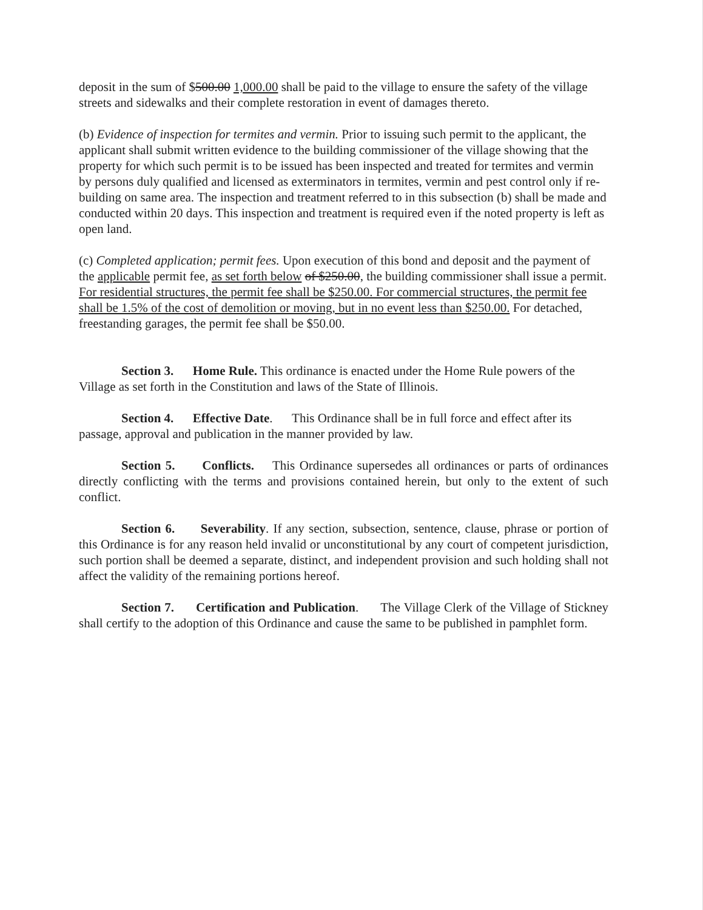deposit in the sum of $500.00 1,000.00 shall be paid to the village to ensure the safety of the village streets and sidewalks and their complete restoration in event of damages thereto.
(b) Evidence of inspection for termites and vermin. Prior to issuing such permit to the applicant, the applicant shall submit written evidence to the building commissioner of the village showing that the property for which such permit is to be issued has been inspected and treated for termites and vermin by persons duly qualified and licensed as exterminators in termites, vermin and pest control only if re-building on same area. The inspection and treatment referred to in this subsection (b) shall be made and conducted within 20 days. This inspection and treatment is required even if the noted property is left as open land.
(c) Completed application; permit fees. Upon execution of this bond and deposit and the payment of the applicable permit fee, as set forth below of $250.00, the building commissioner shall issue a permit. For residential structures, the permit fee shall be $250.00. For commercial structures, the permit fee shall be 1.5% of the cost of demolition or moving, but in no event less than $250.00. For detached, freestanding garages, the permit fee shall be $50.00.
Section 3. Home Rule. This ordinance is enacted under the Home Rule powers of the Village as set forth in the Constitution and laws of the State of Illinois.
Section 4. Effective Date. This Ordinance shall be in full force and effect after its passage, approval and publication in the manner provided by law.
Section 5. Conflicts. This Ordinance supersedes all ordinances or parts of ordinances directly conflicting with the terms and provisions contained herein, but only to the extent of such conflict.
Section 6. Severability. If any section, subsection, sentence, clause, phrase or portion of this Ordinance is for any reason held invalid or unconstitutional by any court of competent jurisdiction, such portion shall be deemed a separate, distinct, and independent provision and such holding shall not affect the validity of the remaining portions hereof.
Section 7. Certification and Publication. The Village Clerk of the Village of Stickney shall certify to the adoption of this Ordinance and cause the same to be published in pamphlet form.